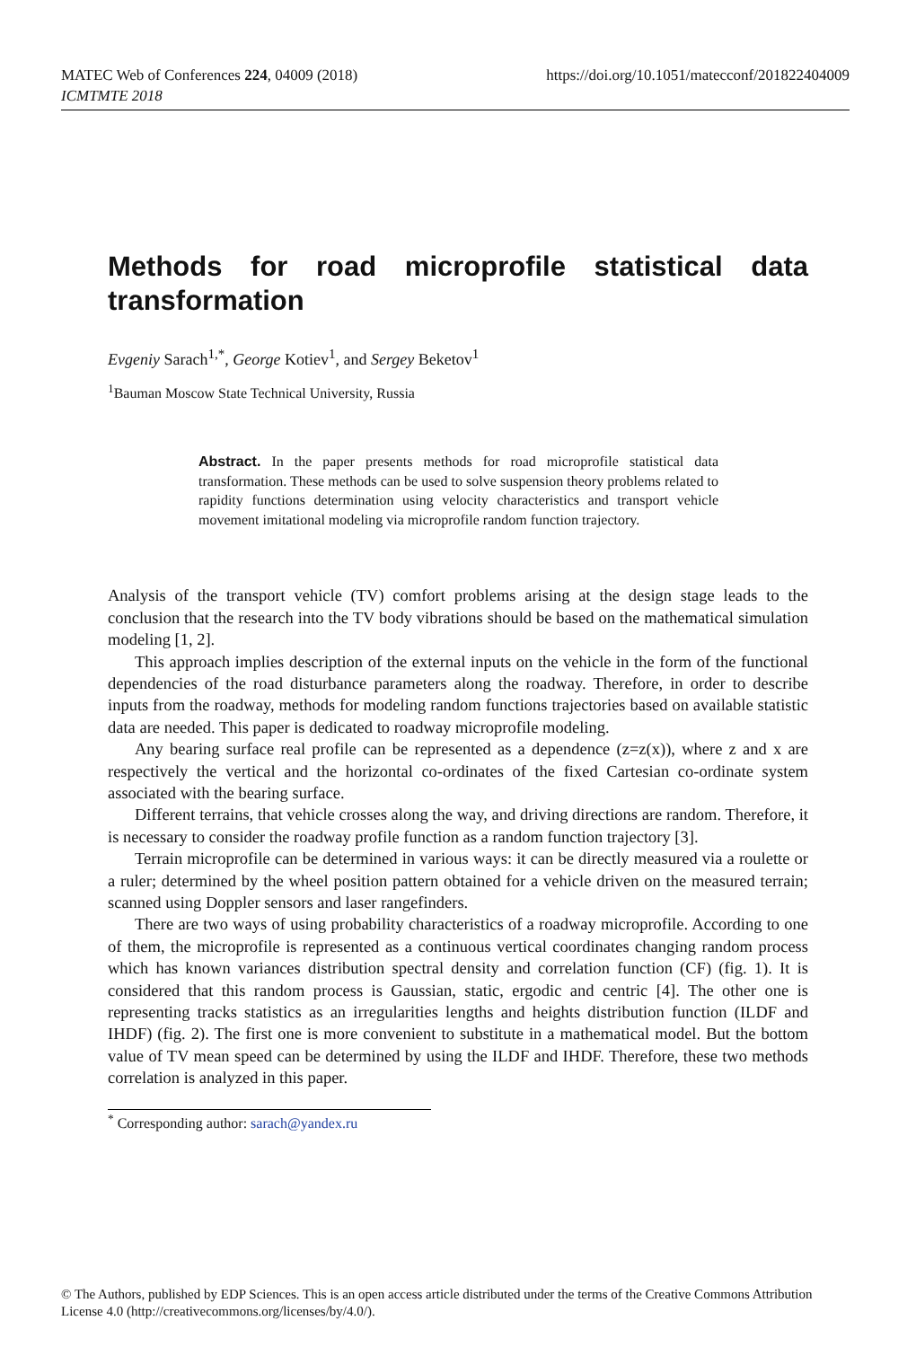https://doi.org/10.1051/matecconf/201822404009 MATEC Web of Conferences 224, 04009 (2018)
ICMTMTE 2018
Methods for road microprofile statistical data transformation
Evgeniy Sarach<sup>1,*</sup>, George Kotiev<sup>1</sup>, and Sergey Beketov<sup>1</sup>
<sup>1</sup> Bauman Moscow State Technical University, Russia
Abstract. In the paper presents methods for road microprofile statistical data transformation. These methods can be used to solve suspension theory problems related to rapidity functions determination using velocity characteristics and transport vehicle movement imitational modeling via microprofile random function trajectory.
Analysis of the transport vehicle (TV) comfort problems arising at the design stage leads to the conclusion that the research into the TV body vibrations should be based on the mathematical simulation modeling [1, 2].
This approach implies description of the external inputs on the vehicle in the form of the functional dependencies of the road disturbance parameters along the roadway. Therefore, in order to describe inputs from the roadway, methods for modeling random functions trajectories based on available statistic data are needed. This paper is dedicated to roadway microprofile modeling.
Any bearing surface real profile can be represented as a dependence (z=z(x)), where z and x are respectively the vertical and the horizontal co-ordinates of the fixed Cartesian co-ordinate system associated with the bearing surface.
Different terrains, that vehicle crosses along the way, and driving directions are random. Therefore, it is necessary to consider the roadway profile function as a random function trajectory [3].
Terrain microprofile can be determined in various ways: it can be directly measured via a roulette or a ruler; determined by the wheel position pattern obtained for a vehicle driven on the measured terrain; scanned using Doppler sensors and laser rangefinders.
There are two ways of using probability characteristics of a roadway microprofile. According to one of them, the microprofile is represented as a continuous vertical coordinates changing random process which has known variances distribution spectral density and correlation function (CF) (fig. 1). It is considered that this random process is Gaussian, static, ergodic and centric [4]. The other one is representing tracks statistics as an irregularities lengths and heights distribution function (ILDF and IHDF) (fig. 2). The first one is more convenient to substitute in a mathematical model. But the bottom value of TV mean speed can be determined by using the ILDF and IHDF. Therefore, these two methods correlation is analyzed in this paper.
<sup>*</sup> Corresponding author: sarach@yandex.ru
© The Authors, published by EDP Sciences. This is an open access article distributed under the terms of the Creative Commons Attribution License 4.0 (http://creativecommons.org/licenses/by/4.0/).